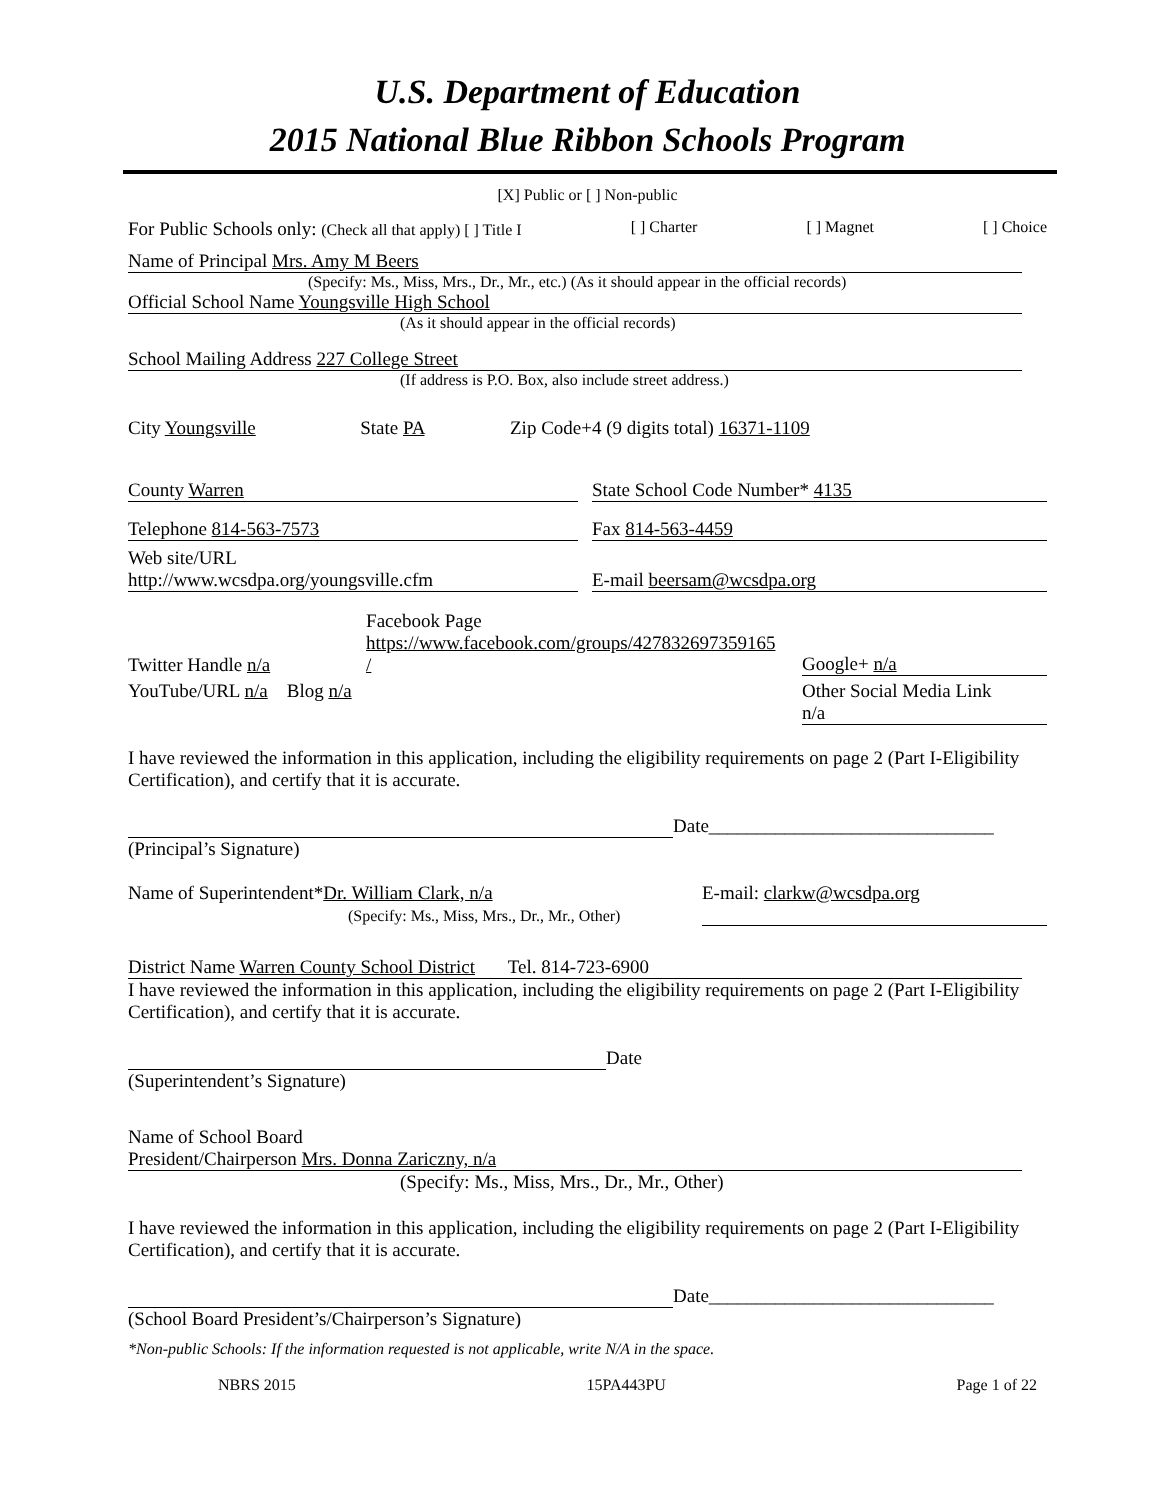U.S. Department of Education
2015 National Blue Ribbon Schools Program
[X] Public or [ ] Non-public
For Public Schools only: (Check all that apply) [ ] Title I [ ] Charter [ ] Magnet [ ] Choice
Name of Principal Mrs. Amy M Beers
(Specify: Ms., Miss, Mrs., Dr., Mr., etc.) (As it should appear in the official records)
Official School Name Youngsville High School
(As it should appear in the official records)
School Mailing Address 227 College Street
(If address is P.O. Box, also include street address.)
City Youngsville State PA Zip Code+4 (9 digits total) 16371-1109
County Warren State School Code Number* 4135
Telephone 814-563-7573 Fax 814-563-4459
Web site/URL
http://www.wcsdpa.org/youngsville.cfm E-mail beersam@wcsdpa.org
Twitter Handle n/a Facebook Page
https://www.facebook.com/groups/427832697359165 / Google+ n/a
YouTube/URL n/a Blog n/a Other Social Media Link
n/a
I have reviewed the information in this application, including the eligibility requirements on page 2 (Part I-Eligibility Certification), and certify that it is accurate.
Date______________________________
(Principal’s Signature)
Name of Superintendent*Dr. William Clark, n/a
(Specify: Ms., Miss, Mrs., Dr., Mr., Other) E-mail: clarkw@wcsdpa.org
District Name Warren County School District Tel. 814-723-6900
I have reviewed the information in this application, including the eligibility requirements on page 2 (Part I-Eligibility Certification), and certify that it is accurate.
Date
(Superintendent’s Signature)
Name of School Board
President/Chairperson Mrs. Donna Zariczny, n/a
(Specify: Ms., Miss, Mrs., Dr., Mr., Other)
I have reviewed the information in this application, including the eligibility requirements on page 2 (Part I-Eligibility Certification), and certify that it is accurate.
Date______________________________
(School Board President’s/Chairperson’s Signature)
*Non-public Schools: If the information requested is not applicable, write N/A in the space.
NBRS 2015 15PA443PU Page 1 of 22